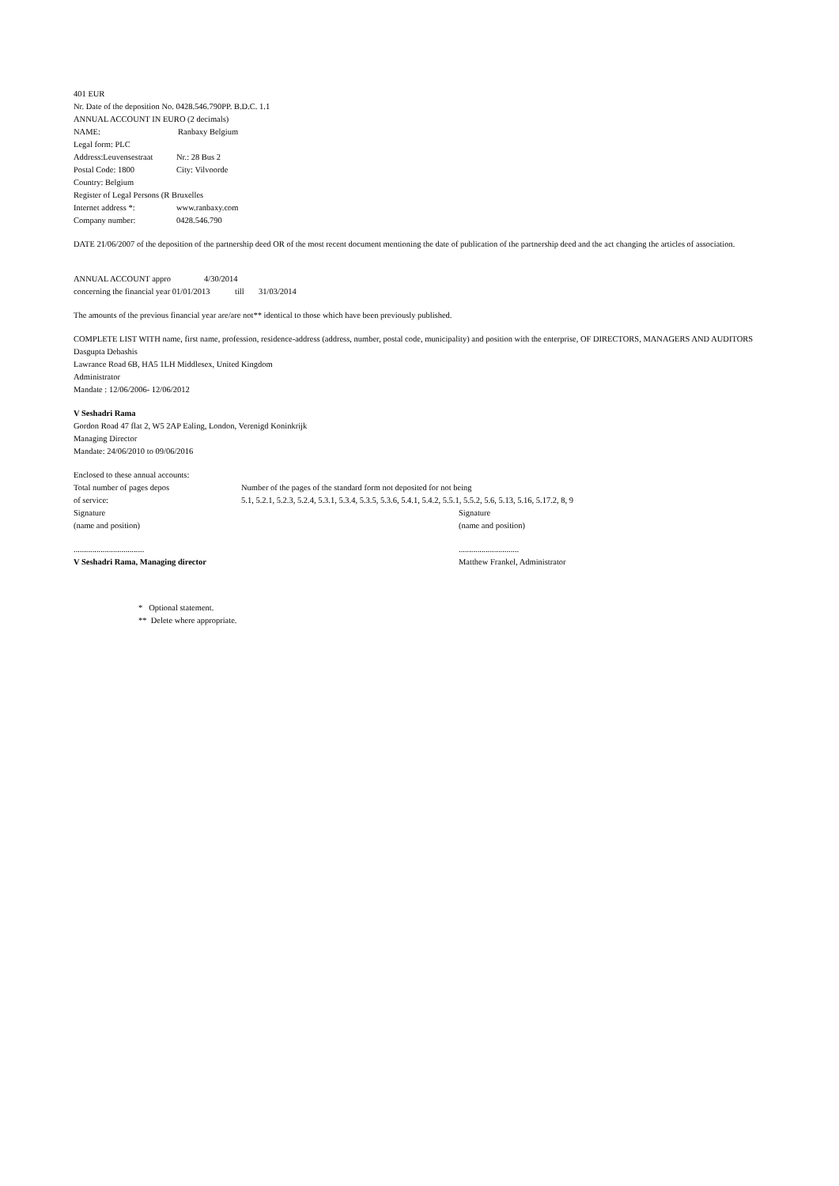401 EUR
Nr. Date of the deposition No. 0428.546.790PP. B.D.C. 1.1
ANNUAL ACCOUNT IN EURO (2 decimals)
NAME: Ranbaxy Belgium
Legal form: PLC
Address:Leuvensestraat Nr.: 28 Bus 2
Postal Code: 1800 City: Vilvoorde
Country: Belgium
Register of Legal Persons (R Bruxelles
Internet address *: www.ranbaxy.com
Company number: 0428.546.790
DATE 21/06/2007 of the deposition of the partnership deed OR of the most recent document mentioning the date of publication of the partnership deed and the act changing the articles of association.
ANNUAL ACCOUNT appro 4/30/2014
concerning the financial year 01/01/2013 till 31/03/2014
The amounts of the previous financial year are/are not** identical to those which have been previously published.
COMPLETE LIST WITH name, first name, profession, residence-address (address, number, postal code, municipality) and position with the enterprise, OF DIRECTORS, MANAGERS AND AUDITORS
Dasgupta Debashis
Lawrance Road 6B, HA5 1LH Middlesex, United Kingdom
Administrator
Mandate : 12/06/2006- 12/06/2012
V Seshadri Rama
Gordon Road 47 flat 2, W5 2AP Ealing, London, Verenigd Koninkrijk
Managing Director
Mandate: 24/06/2010 to 09/06/2016
Enclosed to these annual accounts:
Total number of pages depos Number of the pages of the standard form not deposited for not being
of service: 5.1, 5.2.1, 5.2.3, 5.2.4, 5.3.1, 5.3.4, 5.3.5, 5.3.6, 5.4.1, 5.4.2, 5.5.1, 5.5.2, 5.6, 5.13, 5.16, 5.17.2, 8, 9
Signature Signature
(name and position) (name and position)
...............................................................
V Seshadri Rama, Managing director Matthew Frankel, Administrator
* Optional statement.
** Delete where appropriate.